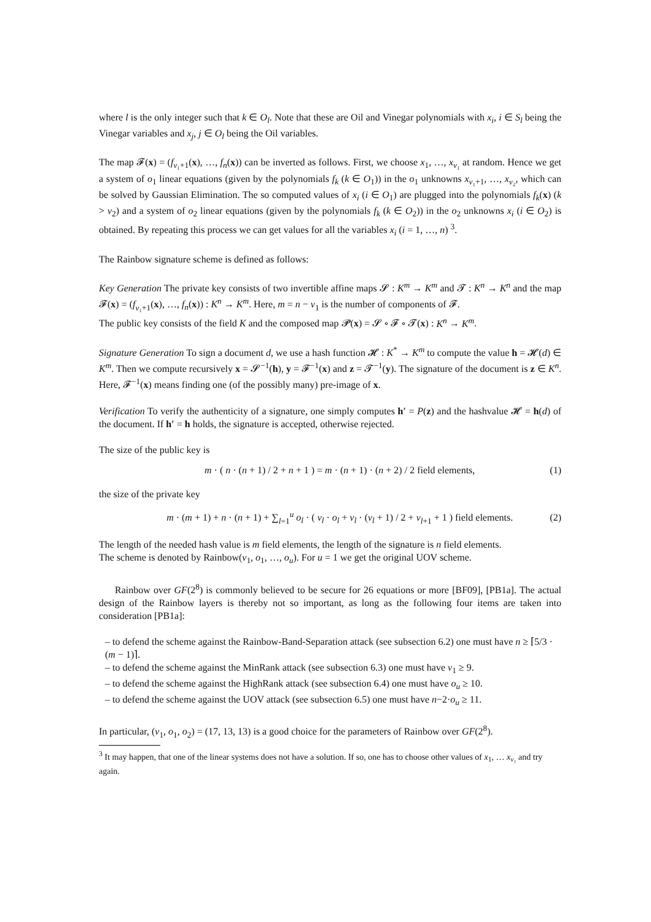where l is the only integer such that k ∈ O<sub>l</sub>. Note that these are Oil and Vinegar polynomials with x<sub>i</sub>, i ∈ S<sub>l</sub> being the Vinegar variables and x<sub>j</sub>, j ∈ O<sub>l</sub> being the Oil variables.
The map 𝓕(x) = (f<sub>v₁+1</sub>(x), …, f<sub>n</sub>(x)) can be inverted as follows. First, we choose x<sub>1</sub>, …, x<sub>v₁</sub> at random. Hence we get a system of o<sub>1</sub> linear equations (given by the polynomials f<sub>k</sub> (k ∈ O<sub>1</sub>)) in the o<sub>1</sub> unknowns x<sub>v₁+1</sub>, …, x<sub>v₂</sub>, which can be solved by Gaussian Elimination. The so computed values of x<sub>i</sub> (i ∈ O<sub>1</sub>) are plugged into the polynomials f<sub>k</sub>(x) (k > v<sub>2</sub>) and a system of o<sub>2</sub> linear equations (given by the polynomials f<sub>k</sub> (k ∈ O<sub>2</sub>)) in the o<sub>2</sub> unknowns x<sub>i</sub> (i ∈ O<sub>2</sub>) is obtained. By repeating this process we can get values for all the variables x<sub>i</sub> (i = 1, …, n) <sup>3</sup>.
The Rainbow signature scheme is defined as follows:
Key Generation The private key consists of two invertible affine maps 𝓢 : K<sup>m</sup> → K<sup>m</sup> and 𝓣 : K<sup>n</sup> → K<sup>n</sup> and the map 𝓕(x) = (f<sub>v₁+1</sub>(x), …, f<sub>n</sub>(x)) : K<sup>n</sup> → K<sup>m</sup>. Here, m = n − v<sub>1</sub> is the number of components of 𝓕.
The public key consists of the field K and the composed map 𝓟(x) = 𝓢 ∘ 𝓕 ∘ 𝓣(x) : K<sup>n</sup> → K<sup>m</sup>.
Signature Generation To sign a document d, we use a hash function 𝓗 : K<sup>*</sup> → K<sup>m</sup> to compute the value h = 𝓗(d) ∈ K<sup>m</sup>. Then we compute recursively x = 𝓢<sup>−1</sup>(h), y = 𝓕<sup>−1</sup>(x) and z = 𝓣<sup>−1</sup>(y). The signature of the document is z ∈ K<sup>n</sup>. Here, 𝓕<sup>−1</sup>(x) means finding one (of the possibly many) pre-image of x.
Verification To verify the authenticity of a signature, one simply computes h′ = P(z) and the hashvalue 𝓗 = h(d) of the document. If h′ = h holds, the signature is accepted, otherwise rejected.
The size of the public key is
m · ( n · (n + 1) / 2 + n + 1 ) = m · (n + 1) · (n + 2) / 2 field elements, (1)
the size of the private key
m · (m + 1) + n · (n + 1) + ∑<sub>l=1</sub><sup>u</sup> o<sub>l</sub> · ( v<sub>l</sub> · o<sub>l</sub> + v<sub>l</sub> · (v<sub>l</sub> + 1) / 2 + v<sub>l+1</sub> + 1 ) field elements. (2)
The length of the needed hash value is m field elements, the length of the signature is n field elements.
The scheme is denoted by Rainbow(v<sub>1</sub>, o<sub>1</sub>, …, o<sub>u</sub>). For u = 1 we get the original UOV scheme.
Rainbow over GF(2<sup>8</sup>) is commonly believed to be secure for 26 equations or more [BF09], [PB1a]. The actual design of the Rainbow layers is thereby not so important, as long as the following four items are taken into consideration [PB1a]:
– to defend the scheme against the Rainbow-Band-Separation attack (see subsection 6.2) one must have n ≥ ⌈5/3 · (m − 1)⌉.
– to defend the scheme against the MinRank attack (see subsection 6.3) one must have v<sub>1</sub> ≥ 9.
– to defend the scheme against the HighRank attack (see subsection 6.4) one must have o<sub>u</sub> ≥ 10.
– to defend the scheme against the UOV attack (see subsection 6.5) one must have n−2·o<sub>u</sub> ≥ 11.
In particular, (v<sub>1</sub>, o<sub>1</sub>, o<sub>2</sub>) = (17, 13, 13) is a good choice for the parameters of Rainbow over GF(2<sup>8</sup>).
<sup>3</sup> It may happen, that one of the linear systems does not have a solution. If so, one has to choose other values of x<sub>1</sub>, … x<sub>v₁</sub> and try again.